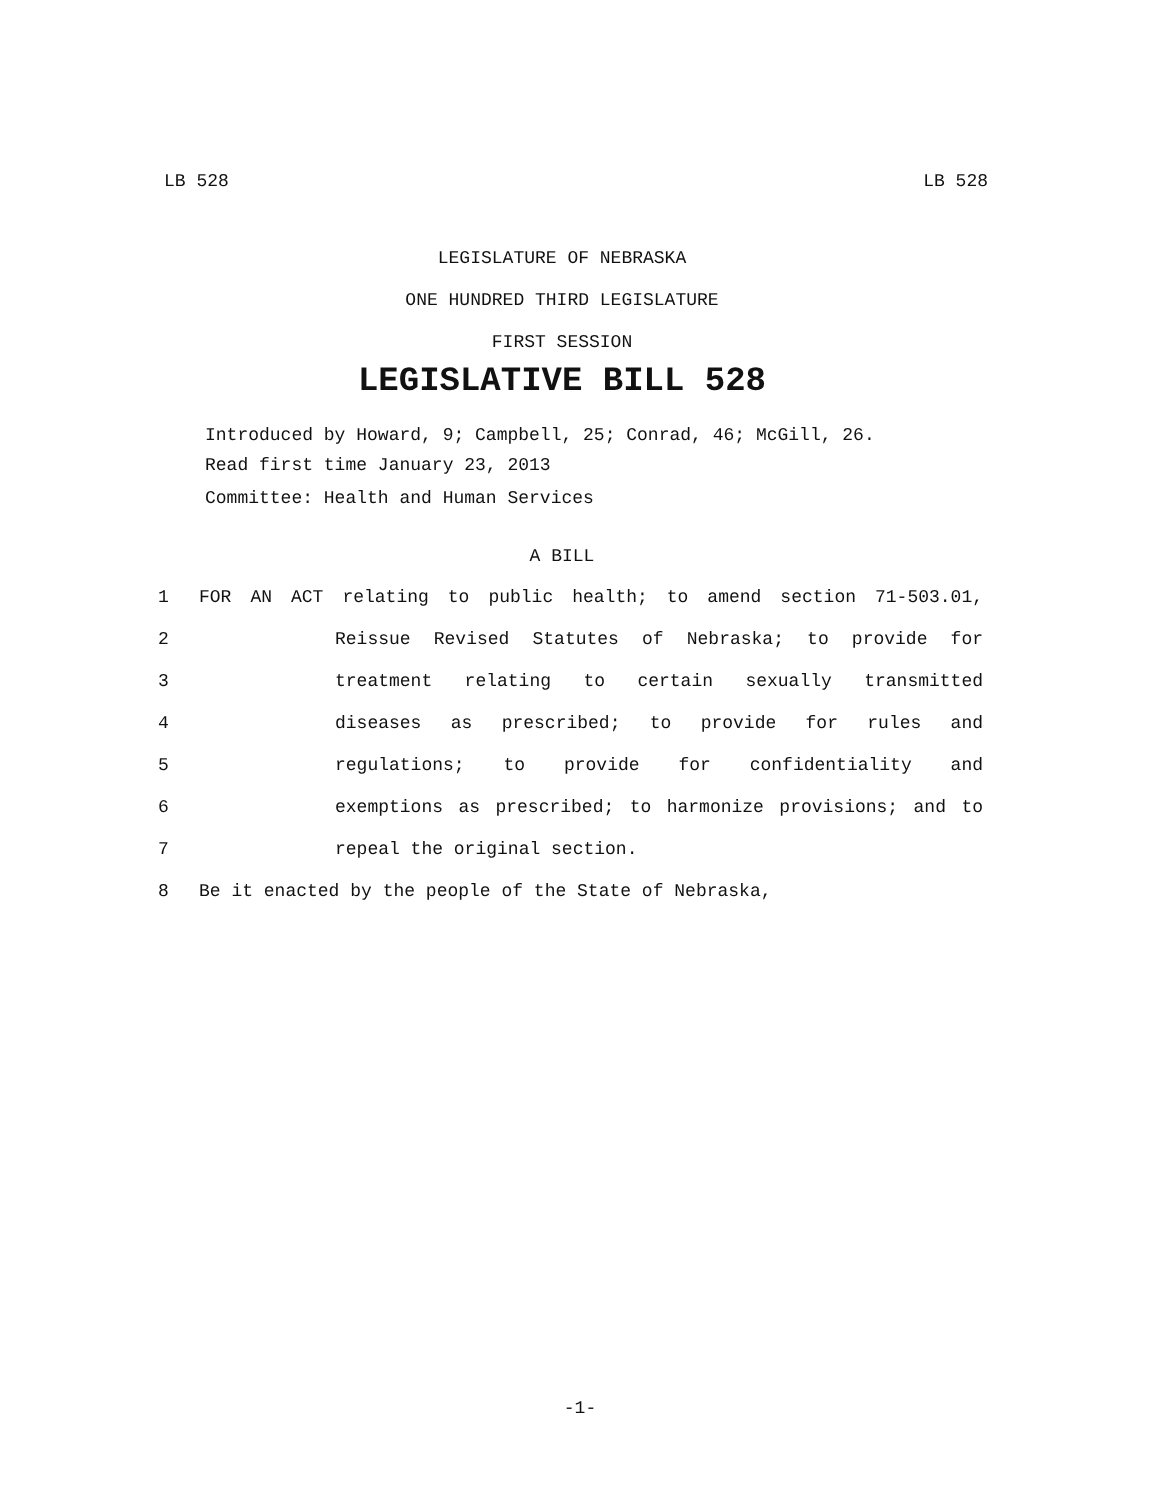LB 528 LB 528
LEGISLATURE OF NEBRASKA
ONE HUNDRED THIRD LEGISLATURE
FIRST SESSION
LEGISLATIVE BILL 528
Introduced by Howard, 9; Campbell, 25; Conrad, 46; McGill, 26.
Read first time January 23, 2013
Committee: Health and Human Services
A BILL
1 FOR AN ACT relating to public health; to amend section 71-503.01,
2 Reissue Revised Statutes of Nebraska; to provide for
3 treatment relating to certain sexually transmitted
4 diseases as prescribed; to provide for rules and
5 regulations; to provide for confidentiality and
6 exemptions as prescribed; to harmonize provisions; and to
7 repeal the original section.
8 Be it enacted by the people of the State of Nebraska,
-1-